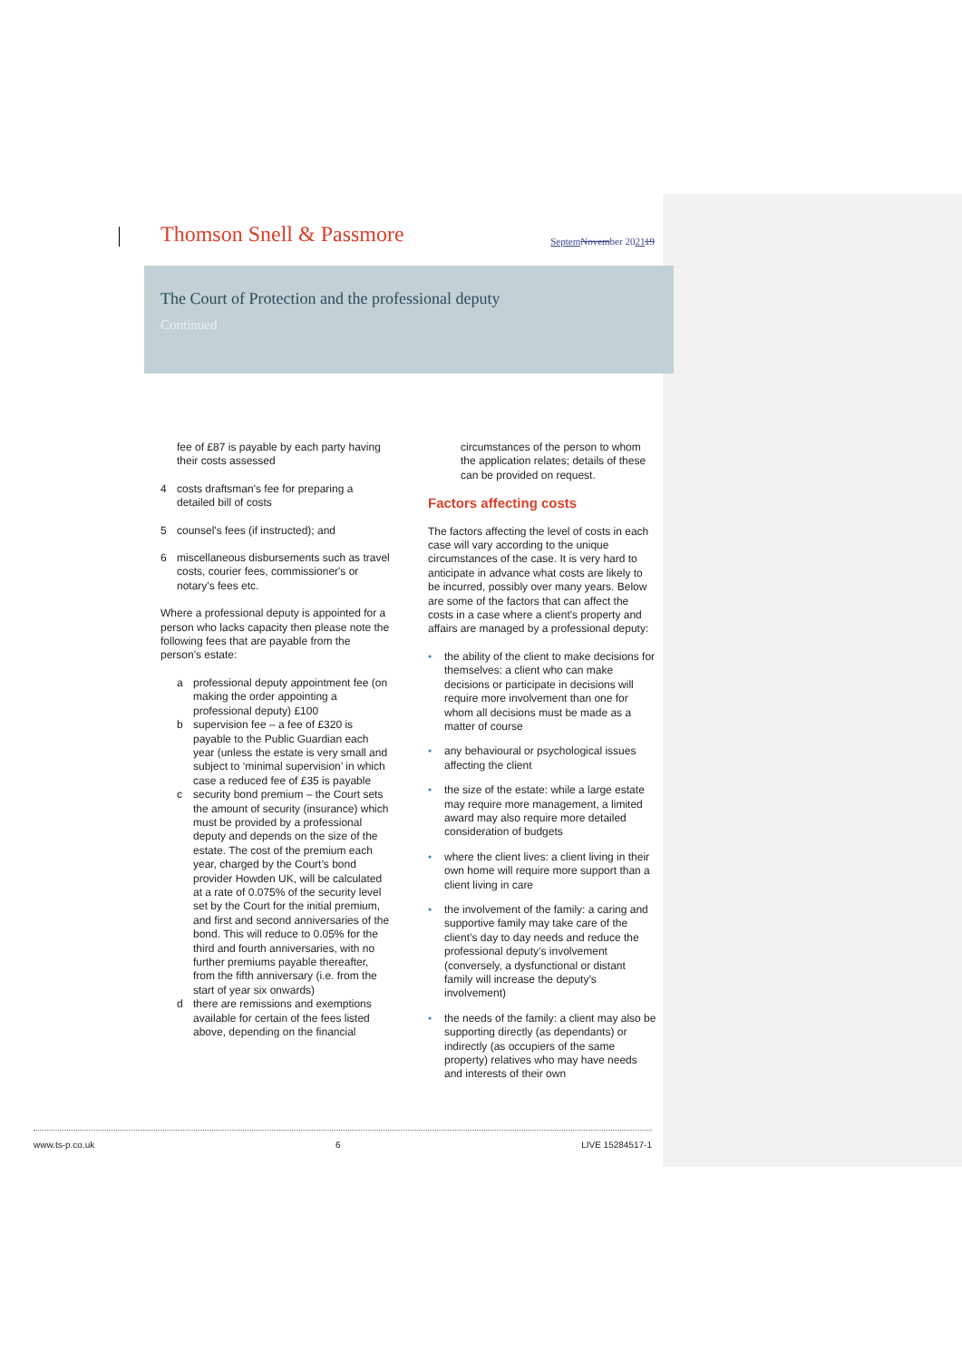Thomson Snell & Passmore
Septem November 202119
The Court of Protection and the professional deputy
Continued
fee of £87 is payable by each party having their costs assessed
4 costs draftsman's fee for preparing a detailed bill of costs
5 counsel's fees (if instructed); and
6 miscellaneous disbursements such as travel costs, courier fees, commissioner's or notary's fees etc.
Where a professional deputy is appointed for a person who lacks capacity then please note the following fees that are payable from the person's estate:
a professional deputy appointment fee (on making the order appointing a professional deputy) £100
b supervision fee – a fee of £320 is payable to the Public Guardian each year (unless the estate is very small and subject to ‘minimal supervision’ in which case a reduced fee of £35 is payable
c security bond premium – the Court sets the amount of security (insurance) which must be provided by a professional deputy and depends on the size of the estate. The cost of the premium each year, charged by the Court’s bond provider Howden UK, will be calculated at a rate of 0.075% of the security level set by the Court for the initial premium, and first and second anniversaries of the bond. This will reduce to 0.05% for the third and fourth anniversaries, with no further premiums payable thereafter, from the fifth anniversary (i.e. from the start of year six onwards)
d there are remissions and exemptions available for certain of the fees listed above, depending on the financial
circumstances of the person to whom the application relates; details of these can be provided on request.
Factors affecting costs
The factors affecting the level of costs in each case will vary according to the unique circumstances of the case. It is very hard to anticipate in advance what costs are likely to be incurred, possibly over many years. Below are some of the factors that can affect the costs in a case where a client's property and affairs are managed by a professional deputy:
• the ability of the client to make decisions for themselves: a client who can make decisions or participate in decisions will require more involvement than one for whom all decisions must be made as a matter of course
• any behavioural or psychological issues affecting the client
• the size of the estate: while a large estate may require more management, a limited award may also require more detailed consideration of budgets
• where the client lives: a client living in their own home will require more support than a client living in care
• the involvement of the family: a caring and supportive family may take care of the client’s day to day needs and reduce the professional deputy’s involvement (conversely, a dysfunctional or distant family will increase the deputy’s involvement)
• the needs of the family: a client may also be supporting directly (as dependants) or indirectly (as occupiers of the same property) relatives who may have needs and interests of their own
www.ts-p.co.uk 6 LIVE 15284517-1